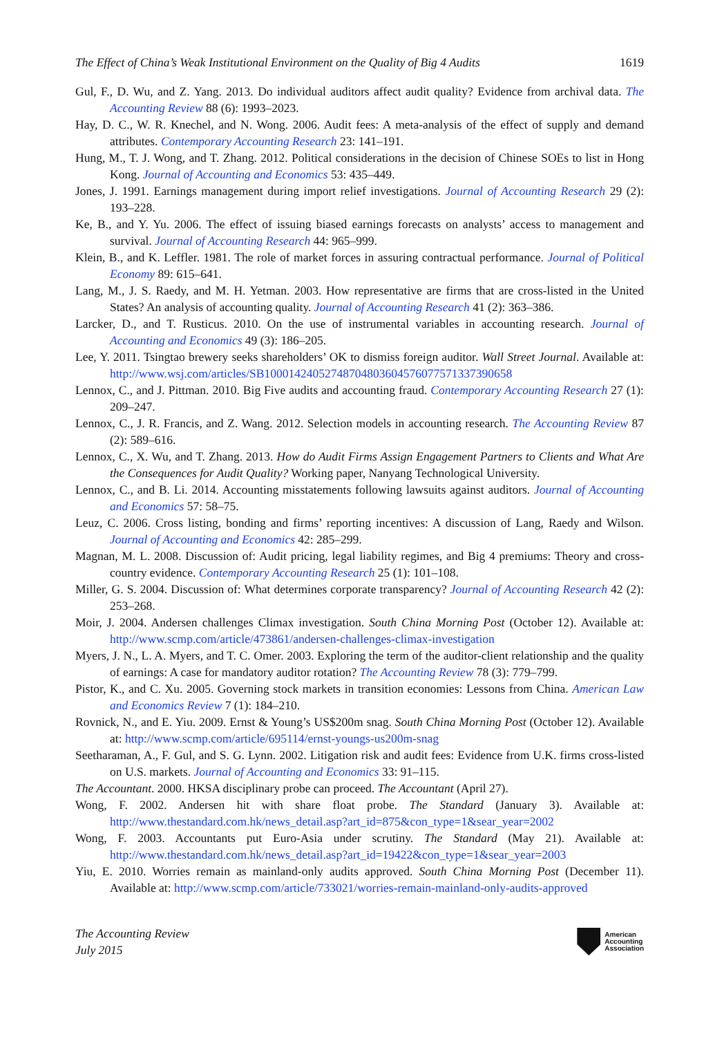The Effect of China’s Weak Institutional Environment on the Quality of Big 4 Audits 1619
Gul, F., D. Wu, and Z. Yang. 2013. Do individual auditors affect audit quality? Evidence from archival data. The Accounting Review 88 (6): 1993–2023.
Hay, D. C., W. R. Knechel, and N. Wong. 2006. Audit fees: A meta-analysis of the effect of supply and demand attributes. Contemporary Accounting Research 23: 141–191.
Hung, M., T. J. Wong, and T. Zhang. 2012. Political considerations in the decision of Chinese SOEs to list in Hong Kong. Journal of Accounting and Economics 53: 435–449.
Jones, J. 1991. Earnings management during import relief investigations. Journal of Accounting Research 29 (2): 193–228.
Ke, B., and Y. Yu. 2006. The effect of issuing biased earnings forecasts on analysts’ access to management and survival. Journal of Accounting Research 44: 965–999.
Klein, B., and K. Leffler. 1981. The role of market forces in assuring contractual performance. Journal of Political Economy 89: 615–641.
Lang, M., J. S. Raedy, and M. H. Yetman. 2003. How representative are firms that are cross-listed in the United States? An analysis of accounting quality. Journal of Accounting Research 41 (2): 363–386.
Larcker, D., and T. Rusticus. 2010. On the use of instrumental variables in accounting research. Journal of Accounting and Economics 49 (3): 186–205.
Lee, Y. 2011. Tsingtao brewery seeks shareholders’ OK to dismiss foreign auditor. Wall Street Journal. Available at: http://www.wsj.com/articles/SB10001424052748704803604576077571337390658
Lennox, C., and J. Pittman. 2010. Big Five audits and accounting fraud. Contemporary Accounting Research 27 (1): 209–247.
Lennox, C., J. R. Francis, and Z. Wang. 2012. Selection models in accounting research. The Accounting Review 87 (2): 589–616.
Lennox, C., X. Wu, and T. Zhang. 2013. How do Audit Firms Assign Engagement Partners to Clients and What Are the Consequences for Audit Quality? Working paper, Nanyang Technological University.
Lennox, C., and B. Li. 2014. Accounting misstatements following lawsuits against auditors. Journal of Accounting and Economics 57: 58–75.
Leuz, C. 2006. Cross listing, bonding and firms’ reporting incentives: A discussion of Lang, Raedy and Wilson. Journal of Accounting and Economics 42: 285–299.
Magnan, M. L. 2008. Discussion of: Audit pricing, legal liability regimes, and Big 4 premiums: Theory and cross-country evidence. Contemporary Accounting Research 25 (1): 101–108.
Miller, G. S. 2004. Discussion of: What determines corporate transparency? Journal of Accounting Research 42 (2): 253–268.
Moir, J. 2004. Andersen challenges Climax investigation. South China Morning Post (October 12). Available at: http://www.scmp.com/article/473861/andersen-challenges-climax-investigation
Myers, J. N., L. A. Myers, and T. C. Omer. 2003. Exploring the term of the auditor-client relationship and the quality of earnings: A case for mandatory auditor rotation? The Accounting Review 78 (3): 779–799.
Pistor, K., and C. Xu. 2005. Governing stock markets in transition economies: Lessons from China. American Law and Economics Review 7 (1): 184–210.
Rovnick, N., and E. Yiu. 2009. Ernst & Young’s US$200m snag. South China Morning Post (October 12). Available at: http://www.scmp.com/article/695114/ernst-youngs-us200m-snag
Seetharaman, A., F. Gul, and S. G. Lynn. 2002. Litigation risk and audit fees: Evidence from U.K. firms cross-listed on U.S. markets. Journal of Accounting and Economics 33: 91–115.
The Accountant. 2000. HKSA disciplinary probe can proceed. The Accountant (April 27).
Wong, F. 2002. Andersen hit with share float probe. The Standard (January 3). Available at: http://www.thestandard.com.hk/news_detail.asp?art_id=875&con_type=1&sear_year=2002
Wong, F. 2003. Accountants put Euro-Asia under scrutiny. The Standard (May 21). Available at: http://www.thestandard.com.hk/news_detail.asp?art_id=19422&con_type=1&sear_year=2003
Yiu, E. 2010. Worries remain as mainland-only audits approved. South China Morning Post (December 11). Available at: http://www.scmp.com/article/733021/worries-remain-mainland-only-audits-approved
The Accounting Review
July 2015
American
Accounting
Association